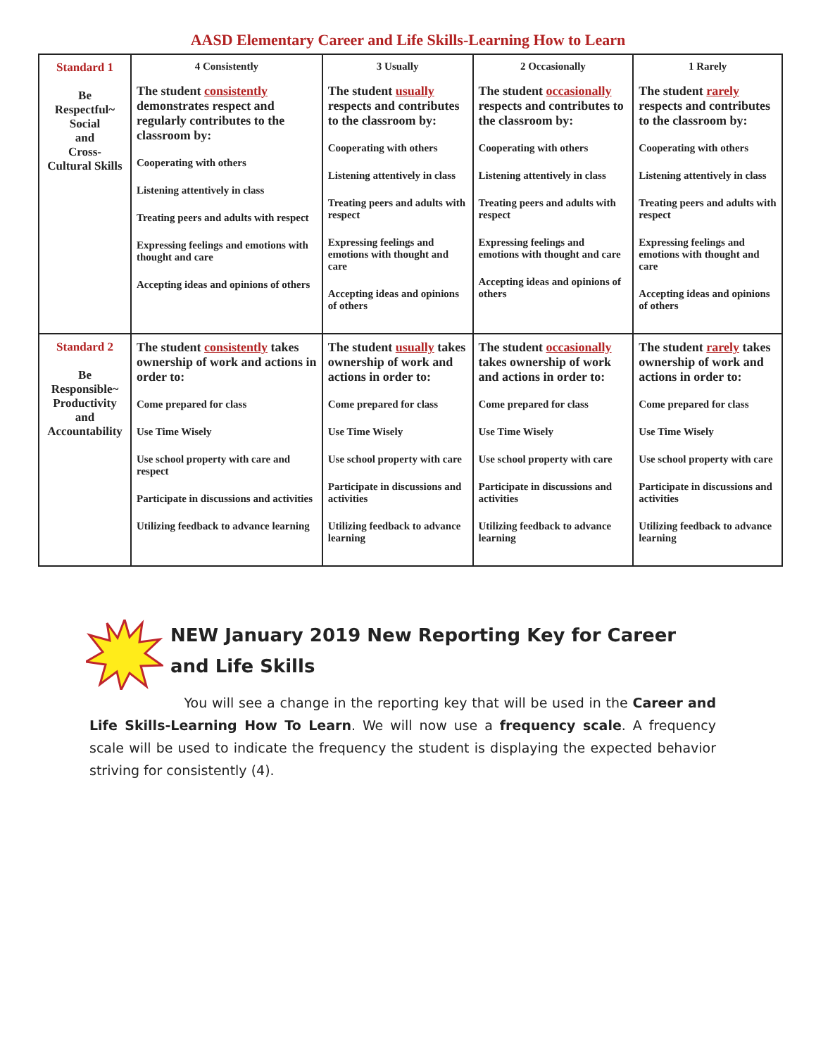AASD Elementary Career and Life Skills-Learning How to Learn
| Standard 1 Be Respectful~ Social and Cross- Cultural Skills | 4 Consistently The student consistently demonstrates respect and regularly contributes to the classroom by: Cooperating with others Listening attentively in class Treating peers and adults with respect Expressing feelings and emotions with thought and care Accepting ideas and opinions of others | 3 Usually The student usually respects and contributes to the classroom by: Cooperating with others Listening attentively in class Treating peers and adults with respect Expressing feelings and emotions with thought and care Accepting ideas and opinions of others | 2 Occasionally The student occasionally respects and contributes to the classroom by: Cooperating with others Listening attentively in class Treating peers and adults with respect Expressing feelings and emotions with thought and care Accepting ideas and opinions of others | 1 Rarely The student rarely respects and contributes to the classroom by: Cooperating with others Listening attentively in class Treating peers and adults with respect Expressing feelings and emotions with thought and care Accepting ideas and opinions of others |
| Standard 2 Be Responsible~ Productivity and Accountability | The student consistently takes ownership of work and actions in order to: Come prepared for class Use Time Wisely Use school property with care and respect Participate in discussions and activities Utilizing feedback to advance learning | The student usually takes ownership of work and actions in order to: Come prepared for class Use Time Wisely Use school property with care Participate in discussions and activities Utilizing feedback to advance learning | The student occasionally takes ownership of work and actions in order to: Come prepared for class Use Time Wisely Use school property with care Participate in discussions and activities Utilizing feedback to advance learning | The student rarely takes ownership of work and actions in order to: Come prepared for class Use Time Wisely Use school property with care Participate in discussions and activities Utilizing feedback to advance learning |
NEW January 2019 New Reporting Key for Career and Life Skills
You will see a change in the reporting key that will be used in the Career and Life Skills-Learning How To Learn. We will now use a frequency scale. A frequency scale will be used to indicate the frequency the student is displaying the expected behavior striving for consistently (4).